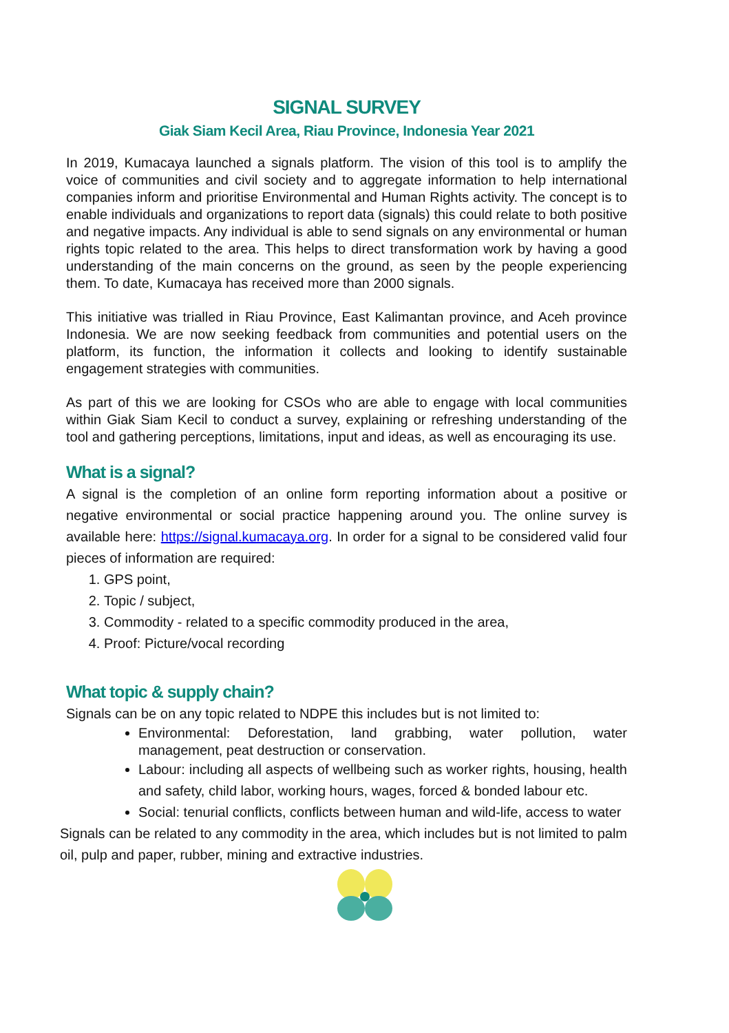SIGNAL SURVEY
Giak Siam Kecil Area, Riau Province, Indonesia Year 2021
In 2019, Kumacaya launched a signals platform. The vision of this tool is to amplify the voice of communities and civil society and to aggregate information to help international companies inform and prioritise Environmental and Human Rights activity. The concept is to enable individuals and organizations to report data (signals) this could relate to both positive and negative impacts. Any individual is able to send signals on any environmental or human rights topic related to the area. This helps to direct transformation work by having a good understanding of the main concerns on the ground, as seen by the people experiencing them. To date, Kumacaya has received more than 2000 signals.
This initiative was trialled in Riau Province, East Kalimantan province, and Aceh province Indonesia. We are now seeking feedback from communities and potential users on the platform, its function, the information it collects and looking to identify sustainable engagement strategies with communities.
As part of this we are looking for CSOs who are able to engage with local communities within Giak Siam Kecil to conduct a survey, explaining or refreshing understanding of the tool and gathering perceptions, limitations, input and ideas, as well as encouraging its use.
What is a signal?
A signal is the completion of an online form reporting information about a positive or negative environmental or social practice happening around you. The online survey is available here: https://signal.kumacaya.org. In order for a signal to be considered valid four pieces of information are required:
1. GPS point,
2. Topic / subject,
3. Commodity - related to a specific commodity produced in the area,
4. Proof: Picture/vocal recording
What topic & supply chain?
Signals can be on any topic related to NDPE this includes but is not limited to:
Environmental: Deforestation, land grabbing, water pollution, water management, peat destruction or conservation.
Labour: including all aspects of wellbeing such as worker rights, housing, health and safety, child labor, working hours, wages, forced & bonded labour etc.
Social: tenurial conflicts, conflicts between human and wild-life, access to water
Signals can be related to any commodity in the area, which includes but is not limited to palm oil, pulp and paper, rubber, mining and extractive industries.